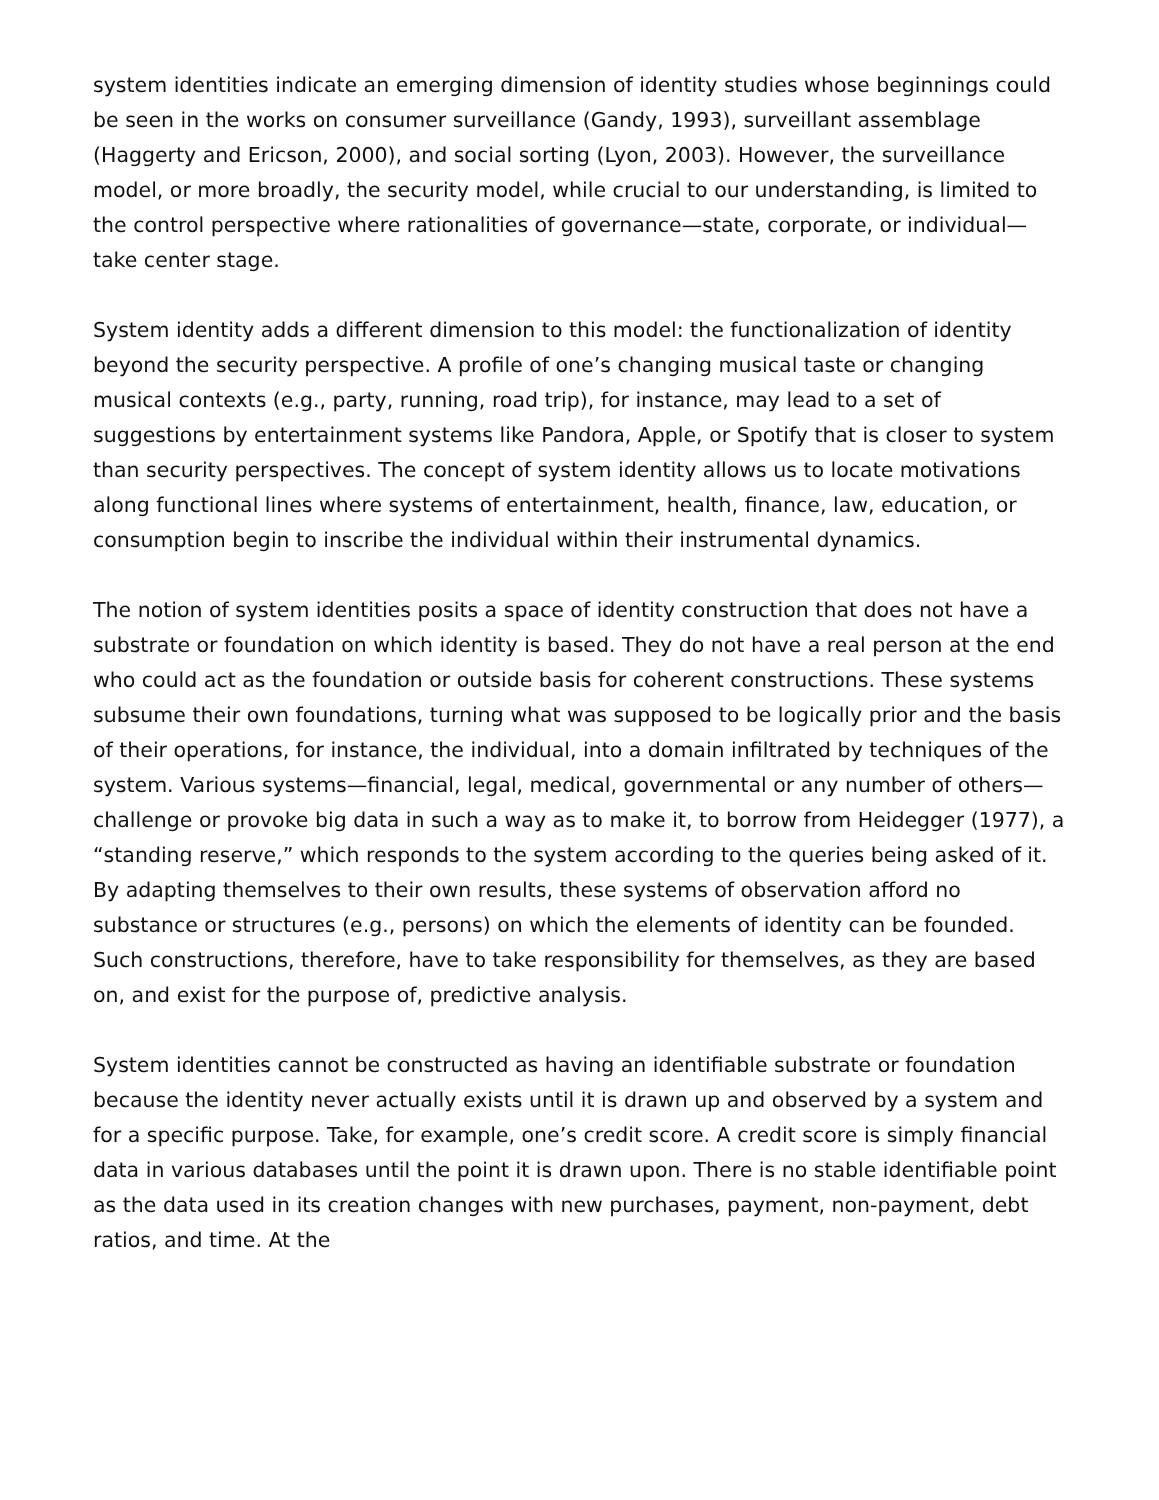system identities indicate an emerging dimension of identity studies whose beginnings could be seen in the works on consumer surveillance (Gandy, 1993), surveillant assemblage (Haggerty and Ericson, 2000), and social sorting (Lyon, 2003). However, the surveillance model, or more broadly, the security model, while crucial to our understanding, is limited to the control perspective where rationalities of governance—state, corporate, or individual—take center stage.
System identity adds a different dimension to this model: the functionalization of identity beyond the security perspective. A profile of one’s changing musical taste or changing musical contexts (e.g., party, running, road trip), for instance, may lead to a set of suggestions by entertainment systems like Pandora, Apple, or Spotify that is closer to system than security perspectives. The concept of system identity allows us to locate motivations along functional lines where systems of entertainment, health, finance, law, education, or consumption begin to inscribe the individual within their instrumental dynamics.
The notion of system identities posits a space of identity construction that does not have a substrate or foundation on which identity is based. They do not have a real person at the end who could act as the foundation or outside basis for coherent constructions. These systems subsume their own foundations, turning what was supposed to be logically prior and the basis of their operations, for instance, the individual, into a domain infiltrated by techniques of the system. Various systems—financial, legal, medical, governmental or any number of others—challenge or provoke big data in such a way as to make it, to borrow from Heidegger (1977), a “standing reserve,” which responds to the system according to the queries being asked of it. By adapting themselves to their own results, these systems of observation afford no substance or structures (e.g., persons) on which the elements of identity can be founded. Such constructions, therefore, have to take responsibility for themselves, as they are based on, and exist for the purpose of, predictive analysis.
System identities cannot be constructed as having an identifiable substrate or foundation because the identity never actually exists until it is drawn up and observed by a system and for a specific purpose. Take, for example, one’s credit score. A credit score is simply financial data in various databases until the point it is drawn upon. There is no stable identifiable point as the data used in its creation changes with new purchases, payment, non-payment, debt ratios, and time. At the